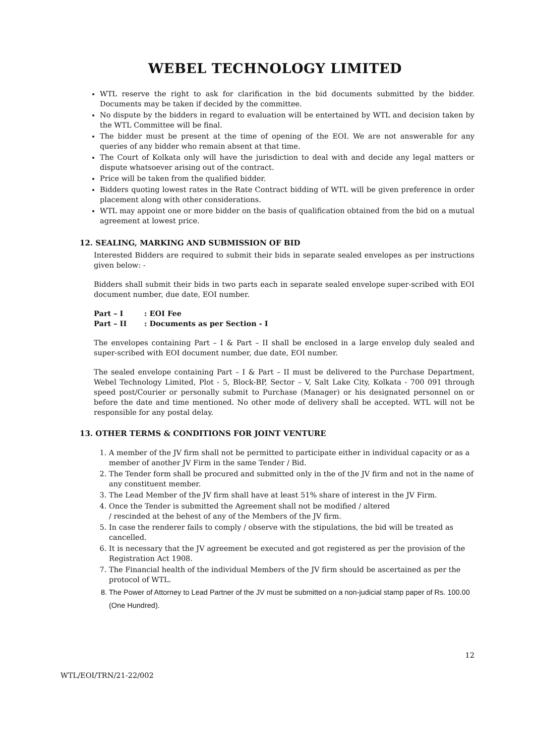WEBEL TECHNOLOGY LIMITED
WTL reserve the right to ask for clarification in the bid documents submitted by the bidder. Documents may be taken if decided by the committee.
No dispute by the bidders in regard to evaluation will be entertained by WTL and decision taken by the WTL Committee will be final.
The bidder must be present at the time of opening of the EOI. We are not answerable for any queries of any bidder who remain absent at that time.
The Court of Kolkata only will have the jurisdiction to deal with and decide any legal matters or dispute whatsoever arising out of the contract.
Price will be taken from the qualified bidder.
Bidders quoting lowest rates in the Rate Contract bidding of WTL will be given preference in order placement along with other considerations.
WTL may appoint one or more bidder on the basis of qualification obtained from the bid on a mutual agreement at lowest price.
12. SEALING, MARKING AND SUBMISSION OF BID
Interested Bidders are required to submit their bids in separate sealed envelopes as per instructions given below: -
Bidders shall submit their bids in two parts each in separate sealed envelope super-scribed with EOI document number, due date, EOI number.
Part – I : EOI Fee
Part – II : Documents as per Section - I
The envelopes containing Part – I & Part – II shall be enclosed in a large envelop duly sealed and super-scribed with EOI document number, due date, EOI number.
The sealed envelope containing Part – I & Part – II must be delivered to the Purchase Department, Webel Technology Limited, Plot - 5, Block-BP, Sector – V, Salt Lake City, Kolkata - 700 091 through speed post/Courier or personally submit to Purchase (Manager) or his designated personnel on or before the date and time mentioned. No other mode of delivery shall be accepted. WTL will not be responsible for any postal delay.
13. OTHER TERMS & CONDITIONS FOR JOINT VENTURE
1. A member of the JV firm shall not be permitted to participate either in individual capacity or as a member of another JV Firm in the same Tender / Bid.
2. The Tender form shall be procured and submitted only in the of the JV firm and not in the name of any constituent member.
3. The Lead Member of the JV firm shall have at least 51% share of interest in the JV Firm.
4. Once the Tender is submitted the Agreement shall not be modified / altered
/ rescinded at the behest of any of the Members of the JV firm.
5. In case the renderer fails to comply / observe with the stipulations, the bid will be treated as cancelled.
6. It is necessary that the JV agreement be executed and got registered as per the provision of the Registration Act 1908.
7. The Financial health of the individual Members of the JV firm should be ascertained as per the protocol of WTL.
8. The Power of Attorney to Lead Partner of the JV must be submitted on a non-judicial stamp paper of Rs. 100.00 (One Hundred).
12
WTL/EOI/TRN/21-22/002